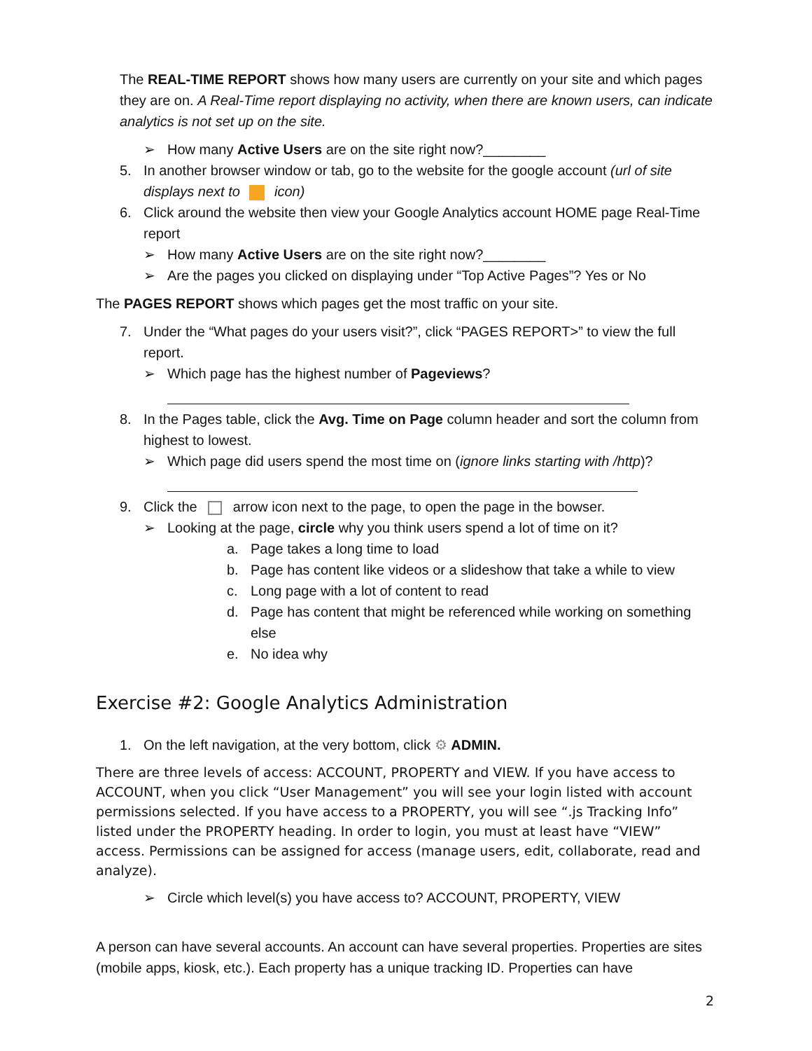The REAL-TIME REPORT shows how many users are currently on your site and which pages they are on. A Real-Time report displaying no activity, when there are known users, can indicate analytics is not set up on the site.
➢ How many Active Users are on the site right now?________
5. In another browser window or tab, go to the website for the google account (url of site displays next to icon)
6. Click around the website then view your Google Analytics account HOME page Real-Time report
➢ How many Active Users are on the site right now?________
➢ Are the pages you clicked on displaying under “Top Active Pages”? Yes or No
The PAGES REPORT shows which pages get the most traffic on your site.
7. Under the “What pages do your users visit?”, click “PAGES REPORT>” to view the full report.
➢ Which page has the highest number of Pageviews?
8. In the Pages table, click the Avg. Time on Page column header and sort the column from highest to lowest.
➢ Which page did users spend the most time on (ignore links starting with /http)?
9. Click the arrow icon next to the page, to open the page in the bowser.
➢ Looking at the page, circle why you think users spend a lot of time on it?
a. Page takes a long time to load
b. Page has content like videos or a slideshow that take a while to view
c. Long page with a lot of content to read
d. Page has content that might be referenced while working on something else
e. No idea why
Exercise #2: Google Analytics Administration
1. On the left navigation, at the very bottom, click ⚙ ADMIN.
There are three levels of access: ACCOUNT, PROPERTY and VIEW. If you have access to ACCOUNT, when you click “User Management” you will see your login listed with account permissions selected. If you have access to a PROPERTY, you will see “.js Tracking Info” listed under the PROPERTY heading. In order to login, you must at least have “VIEW” access. Permissions can be assigned for access (manage users, edit, collaborate, read and analyze).
➢ Circle which level(s) you have access to? ACCOUNT, PROPERTY, VIEW
A person can have several accounts. An account can have several properties. Properties are sites (mobile apps, kiosk, etc.). Each property has a unique tracking ID. Properties can have
2